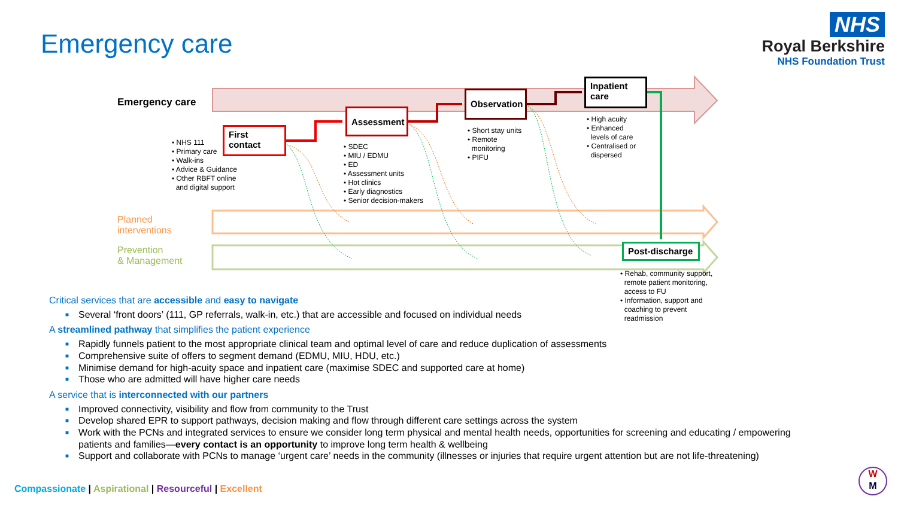Emergency care
NHS
Royal Berkshire
NHS Foundation Trust
Emergency care
First
contact
• NHS 111
• Primary care
• Walk-ins
• Advice & Guidance
• Other RBFT online
and digital support
Assessment
• SDEC
• MIU / EDMU
• ED
• Assessment units
• Hot clinics
• Early diagnostics
• Senior decision-makers
Observation
• Short stay units
• Remote
monitoring
• PIFU
Inpatient
care
• High acuity
• Enhanced
levels of care
• Centralised or
dispersed
Planned
interventions
Prevention
& Management
Post-discharge
• Rehab, community support,
remote patient monitoring,
access to FU
• Information, support and
coaching to prevent
readmission
Critical services that are accessible and easy to navigate
■ Several ‘front doors’ (111, GP referrals, walk-in, etc.) that are accessible and focused on individual needs
A streamlined pathway that simplifies the patient experience
■ Rapidly funnels patient to the most appropriate clinical team and optimal level of care and reduce duplication of assessments
■ Comprehensive suite of offers to segment demand (EDMU, MIU, HDU, etc.)
■ Minimise demand for high-acuity space and inpatient care (maximise SDEC and supported care at home)
■ Those who are admitted will have higher care needs
A service that is interconnected with our partners
■ Improved connectivity, visibility and flow from community to the Trust
■ Develop shared EPR to support pathways, decision making and flow through different care settings across the system
■ Work with the PCNs and integrated services to ensure we consider long term physical and mental health needs, opportunities for screening and educating / empowering patients and families—every contact is an opportunity to improve long term health & wellbeing
■ Support and collaborate with PCNs to manage ‘urgent care’ needs in the community (illnesses or injuries that require urgent attention but are not life-threatening)
Compassionate | Aspirational | Resourceful | Excellent
W
M